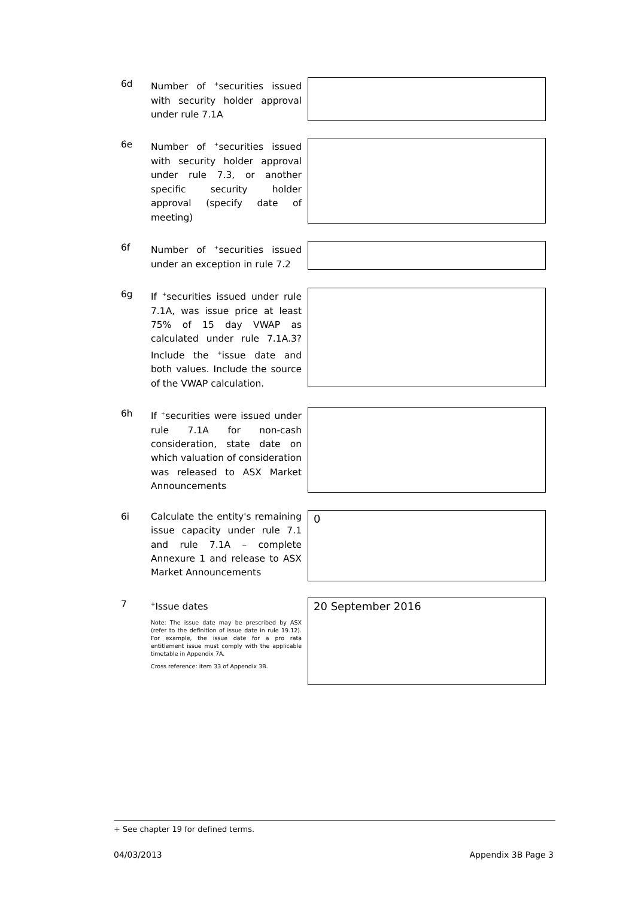6d Number of <sup>+</sup>securities issued with security holder approval under rule 7.1A
6e Number of <sup>+</sup>securities issued with security holder approval under rule 7.3, or another specific security holder approval (specify date of meeting)
6f Number of <sup>+</sup>securities issued under an exception in rule 7.2
6g If <sup>+</sup>securities issued under rule 7.1A, was issue price at least 75% of 15 day VWAP as calculated under rule 7.1A.3? Include the <sup>+</sup>issue date and both values. Include the source of the VWAP calculation.
6h If <sup>+</sup>securities were issued under rule 7.1A for non-cash consideration, state date on which valuation of consideration was released to ASX Market Announcements
6i Calculate the entity's remaining issue capacity under rule 7.1 and rule 7.1A – complete Annexure 1 and release to ASX Market Announcements
0
7
<sup>+</sup>Issue dates
Note: The issue date may be prescribed by ASX (refer to the definition of issue date in rule 19.12). For example, the issue date for a pro rata entitlement issue must comply with the applicable timetable in Appendix 7A.
Cross reference: item 33 of Appendix 3B.
20 September 2016
+ See chapter 19 for defined terms.
04/03/2013 Appendix 3B Page 3